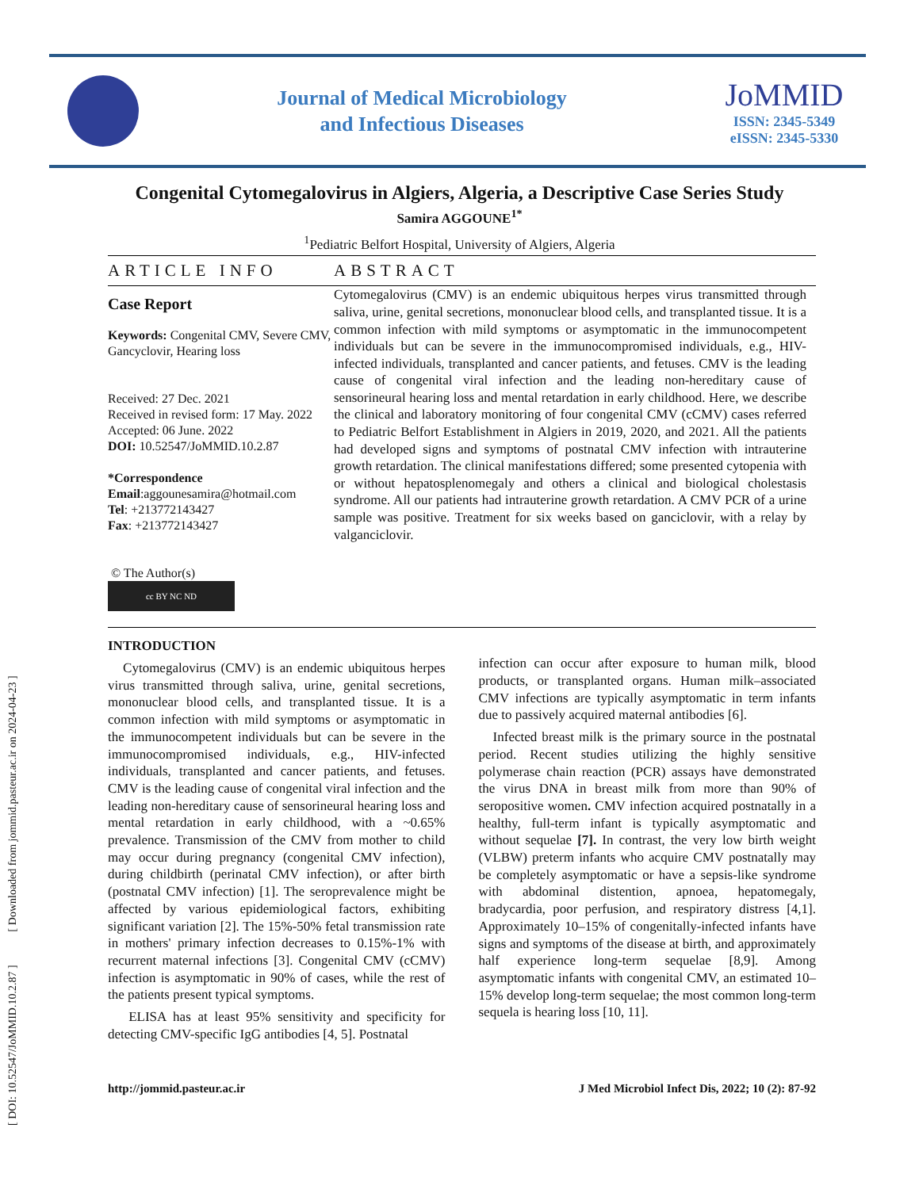Journal of Medical Microbiology
and Infectious Diseases
JoMMID
ISSN: 2345-5349
eISSN: 2345-5330
Congenital Cytomegalovirus in Algiers, Algeria, a Descriptive Case Series Study
Samira AGGOUNE<sup>1*</sup>
<sup>1</sup> Pediatric Belfort Hospital, University of Algiers, Algeria
ARTICLE INFO ABSTRACT
Case Report
Keywords: Congenital CMV, Severe CMV, Gancyclovir, Hearing loss
Received: 27 Dec. 2021
Received in revised form: 17 May. 2022
Accepted: 06 June. 2022
DOI: 10.52547/JoMMID.10.2.87
*Correspondence
Email:aggounesamira@hotmail.com
Tel: +213772143427
Fax: +213772143427
© The Author(s)
cc BY NC ND
Cytomegalovirus (CMV) is an endemic ubiquitous herpes virus transmitted through saliva, urine, genital secretions, mononuclear blood cells, and transplanted tissue. It is a common infection with mild symptoms or asymptomatic in the immunocompetent individuals but can be severe in the immunocompromised individuals, e.g., HIV-infected individuals, transplanted and cancer patients, and fetuses. CMV is the leading cause of congenital viral infection and the leading non-hereditary cause of sensorineural hearing loss and mental retardation in early childhood. Here, we describe the clinical and laboratory monitoring of four congenital CMV (cCMV) cases referred to Pediatric Belfort Establishment in Algiers in 2019, 2020, and 2021. All the patients had developed signs and symptoms of postnatal CMV infection with intrauterine growth retardation. The clinical manifestations differed; some presented cytopenia with or without hepatosplenomegaly and others a clinical and biological cholestasis syndrome. All our patients had intrauterine growth retardation. A CMV PCR of a urine sample was positive. Treatment for six weeks based on ganciclovir, with a relay by valganciclovir.
INTRODUCTION
Cytomegalovirus (CMV) is an endemic ubiquitous herpes virus transmitted through saliva, urine, genital secretions, mononuclear blood cells, and transplanted tissue. It is a common infection with mild symptoms or asymptomatic in the immunocompetent individuals but can be severe in the immunocompromised individuals, e.g., HIV-infected individuals, transplanted and cancer patients, and fetuses. CMV is the leading cause of congenital viral infection and the leading non-hereditary cause of sensorineural hearing loss and mental retardation in early childhood, with a ~0.65% prevalence. Transmission of the CMV from mother to child may occur during pregnancy (congenital CMV infection), during childbirth (perinatal CMV infection), or after birth (postnatal CMV infection) [1]. The seroprevalence might be affected by various epidemiological factors, exhibiting significant variation [2]. The 15%-50% fetal transmission rate in mothers' primary infection decreases to 0.15%-1% with recurrent maternal infections [3]. Congenital CMV (cCMV) infection is asymptomatic in 90% of cases, while the rest of the patients present typical symptoms.
ELISA has at least 95% sensitivity and specificity for detecting CMV-specific IgG antibodies [4, 5]. Postnatal
infection can occur after exposure to human milk, blood products, or transplanted organs. Human milk–associated CMV infections are typically asymptomatic in term infants due to passively acquired maternal antibodies [6].
Infected breast milk is the primary source in the postnatal period. Recent studies utilizing the highly sensitive polymerase chain reaction (PCR) assays have demonstrated the virus DNA in breast milk from more than 90% of seropositive women. CMV infection acquired postnatally in a healthy, full-term infant is typically asymptomatic and without sequelae [7]. In contrast, the very low birth weight (VLBW) preterm infants who acquire CMV postnatally may be completely asymptomatic or have a sepsis-like syndrome with abdominal distention, apnoea, hepatomegaly, bradycardia, poor perfusion, and respiratory distress [4,1]. Approximately 10–15% of congenitally-infected infants have signs and symptoms of the disease at birth, and approximately half experience long-term sequelae [8,9]. Among asymptomatic infants with congenital CMV, an estimated 10–15% develop long-term sequelae; the most common long-term sequela is hearing loss [10, 11].
http://jommid.pasteur.ac.ir J Med Microbiol Infect Dis, 2022; 10 (2): 87-92
[ DOI: 10.52547/JoMMID.10.2.87 ] [ Downloaded from jommid.pasteur.ac.ir on 2024-04-23 ]